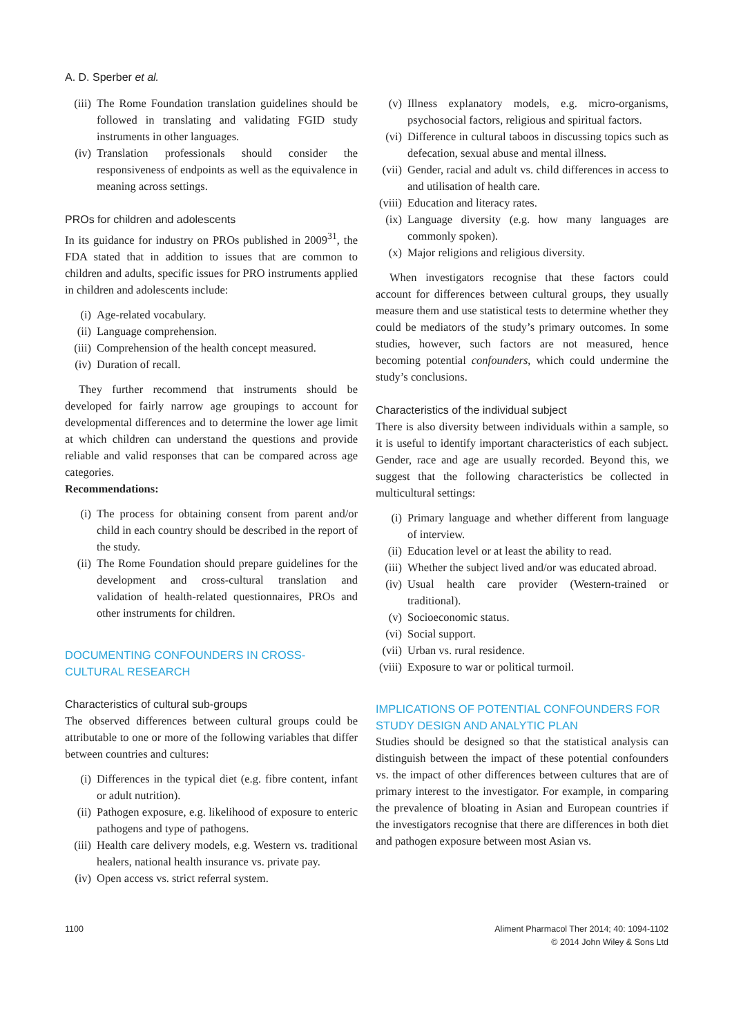A. D. Sperber et al.
(iii) The Rome Foundation translation guidelines should be followed in translating and validating FGID study instruments in other languages.
(iv) Translation professionals should consider the responsiveness of endpoints as well as the equivalence in meaning across settings.
PROs for children and adolescents
In its guidance for industry on PROs published in 2009<sup>31</sup>, the FDA stated that in addition to issues that are common to children and adults, specific issues for PRO instruments applied in children and adolescents include:
(i) Age-related vocabulary.
(ii) Language comprehension.
(iii) Comprehension of the health concept measured.
(iv) Duration of recall.
They further recommend that instruments should be developed for fairly narrow age groupings to account for developmental differences and to determine the lower age limit at which children can understand the questions and provide reliable and valid responses that can be compared across age categories.
Recommendations:
(i) The process for obtaining consent from parent and/or child in each country should be described in the report of the study.
(ii) The Rome Foundation should prepare guidelines for the development and cross-cultural translation and validation of health-related questionnaires, PROs and other instruments for children.
DOCUMENTING CONFOUNDERS IN CROSS-CULTURAL RESEARCH
Characteristics of cultural sub-groups
The observed differences between cultural groups could be attributable to one or more of the following variables that differ between countries and cultures:
(i) Differences in the typical diet (e.g. fibre content, infant or adult nutrition).
(ii) Pathogen exposure, e.g. likelihood of exposure to enteric pathogens and type of pathogens.
(iii) Health care delivery models, e.g. Western vs. traditional healers, national health insurance vs. private pay.
(iv) Open access vs. strict referral system.
(v) Illness explanatory models, e.g. micro-organisms, psychosocial factors, religious and spiritual factors.
(vi) Difference in cultural taboos in discussing topics such as defecation, sexual abuse and mental illness.
(vii) Gender, racial and adult vs. child differences in access to and utilisation of health care.
(viii) Education and literacy rates.
(ix) Language diversity (e.g. how many languages are commonly spoken).
(x) Major religions and religious diversity.
When investigators recognise that these factors could account for differences between cultural groups, they usually measure them and use statistical tests to determine whether they could be mediators of the study’s primary outcomes. In some studies, however, such factors are not measured, hence becoming potential confounders, which could undermine the study’s conclusions.
Characteristics of the individual subject
There is also diversity between individuals within a sample, so it is useful to identify important characteristics of each subject. Gender, race and age are usually recorded. Beyond this, we suggest that the following characteristics be collected in multicultural settings:
(i) Primary language and whether different from language of interview.
(ii) Education level or at least the ability to read.
(iii) Whether the subject lived and/or was educated abroad.
(iv) Usual health care provider (Western-trained or traditional).
(v) Socioeconomic status.
(vi) Social support.
(vii) Urban vs. rural residence.
(viii) Exposure to war or political turmoil.
IMPLICATIONS OF POTENTIAL CONFOUNDERS FOR STUDY DESIGN AND ANALYTIC PLAN
Studies should be designed so that the statistical analysis can distinguish between the impact of these potential confounders vs. the impact of other differences between cultures that are of primary interest to the investigator. For example, in comparing the prevalence of bloating in Asian and European countries if the investigators recognise that there are differences in both diet and pathogen exposure between most Asian vs.
1100 Aliment Pharmacol Ther 2014; 40: 1094-1102
© 2014 John Wiley & Sons Ltd